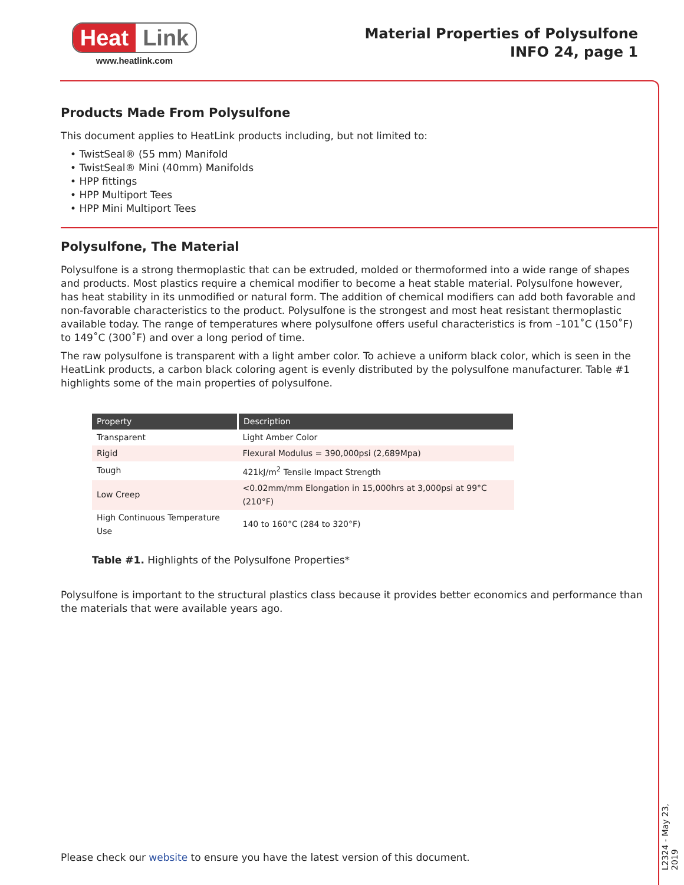Heat Link
www.heatlink.com
Material Properties of Polysulfone
INFO 24, page 1
Products Made From Polysulfone
This document applies to HeatLink products including, but not limited to:
• TwistSeal® (55 mm) Manifold
• TwistSeal® Mini (40mm) Manifolds
• HPP fittings
• HPP Multiport Tees
• HPP Mini Multiport Tees
Polysulfone, The Material
Polysulfone is a strong thermoplastic that can be extruded, molded or thermoformed into a wide range of shapes and products. Most plastics require a chemical modifier to become a heat stable material. Polysulfone however, has heat stability in its unmodified or natural form. The addition of chemical modifiers can add both favorable and non-favorable characteristics to the product. Polysulfone is the strongest and most heat resistant thermoplastic available today. The range of temperatures where polysulfone offers useful characteristics is from –101˚C (150˚F) to 149˚C (300˚F) and over a long period of time.
The raw polysulfone is transparent with a light amber color. To achieve a uniform black color, which is seen in the HeatLink products, a carbon black coloring agent is evenly distributed by the polysulfone manufacturer. Table #1 highlights some of the main properties of polysulfone.
| Property | Description |
| --- | --- |
| Transparent | Light Amber Color |
| Rigid | Flexural Modulus = 390,000psi (2,689Mpa) |
| Tough | 421kJ/m<sup>2</sup> Tensile Impact Strength |
| Low Creep | <0.02mm/mm Elongation in 15,000hrs at 3,000psi at 99°C (210°F) |
| High Continuous Temperature Use | 140 to 160°C (284 to 320°F) |
Table #1. Highlights of the Polysulfone Properties*
Polysulfone is important to the structural plastics class because it provides better economics and performance than the materials that were available years ago.
Please check our website to ensure you have the latest version of this document.
L2324 - May 23, 2019